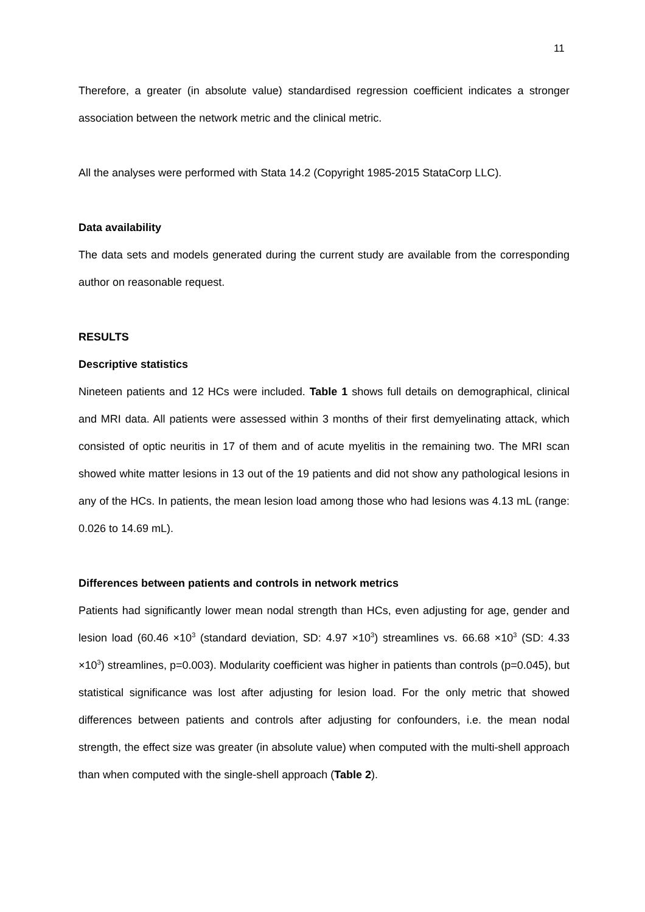11
Therefore, a greater (in absolute value) standardised regression coefficient indicates a stronger association between the network metric and the clinical metric.
All the analyses were performed with Stata 14.2 (Copyright 1985-2015 StataCorp LLC).
Data availability
The data sets and models generated during the current study are available from the corresponding author on reasonable request.
RESULTS
Descriptive statistics
Nineteen patients and 12 HCs were included. Table 1 shows full details on demographical, clinical and MRI data. All patients were assessed within 3 months of their first demyelinating attack, which consisted of optic neuritis in 17 of them and of acute myelitis in the remaining two. The MRI scan showed white matter lesions in 13 out of the 19 patients and did not show any pathological lesions in any of the HCs. In patients, the mean lesion load among those who had lesions was 4.13 mL (range: 0.026 to 14.69 mL).
Differences between patients and controls in network metrics
Patients had significantly lower mean nodal strength than HCs, even adjusting for age, gender and lesion load (60.46 ×10<sup>3</sup> (standard deviation, SD: 4.97 ×10<sup>3</sup>) streamlines vs. 66.68 ×10<sup>3</sup> (SD: 4.33 ×10<sup>3</sup>) streamlines, p=0.003). Modularity coefficient was higher in patients than controls (p=0.045), but statistical significance was lost after adjusting for lesion load. For the only metric that showed differences between patients and controls after adjusting for confounders, i.e. the mean nodal strength, the effect size was greater (in absolute value) when computed with the multi-shell approach than when computed with the single-shell approach (Table 2).